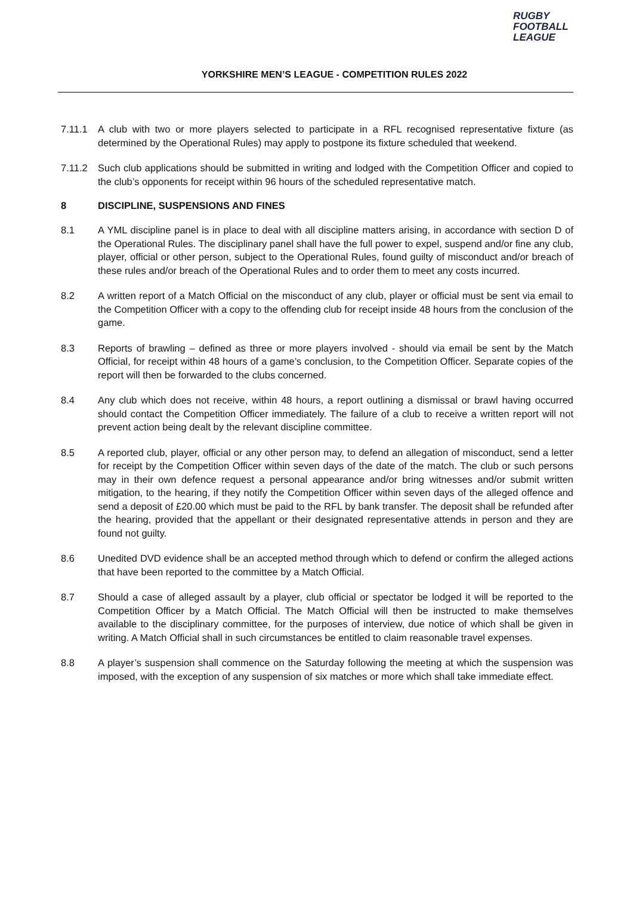RUGBY
FOOTBALL
LEAGUE
YORKSHIRE MEN’S LEAGUE - COMPETITION RULES 2022
7.11.1 A club with two or more players selected to participate in a RFL recognised representative fixture (as determined by the Operational Rules) may apply to postpone its fixture scheduled that weekend.
7.11.2 Such club applications should be submitted in writing and lodged with the Competition Officer and copied to the club’s opponents for receipt within 96 hours of the scheduled representative match.
8 DISCIPLINE, SUSPENSIONS AND FINES
8.1 A YML discipline panel is in place to deal with all discipline matters arising, in accordance with section D of the Operational Rules. The disciplinary panel shall have the full power to expel, suspend and/or fine any club, player, official or other person, subject to the Operational Rules, found guilty of misconduct and/or breach of these rules and/or breach of the Operational Rules and to order them to meet any costs incurred.
8.2 A written report of a Match Official on the misconduct of any club, player or official must be sent via email to the Competition Officer with a copy to the offending club for receipt inside 48 hours from the conclusion of the game.
8.3 Reports of brawling – defined as three or more players involved - should via email be sent by the Match Official, for receipt within 48 hours of a game’s conclusion, to the Competition Officer. Separate copies of the report will then be forwarded to the clubs concerned.
8.4 Any club which does not receive, within 48 hours, a report outlining a dismissal or brawl having occurred should contact the Competition Officer immediately. The failure of a club to receive a written report will not prevent action being dealt by the relevant discipline committee.
8.5 A reported club, player, official or any other person may, to defend an allegation of misconduct, send a letter for receipt by the Competition Officer within seven days of the date of the match. The club or such persons may in their own defence request a personal appearance and/or bring witnesses and/or submit written mitigation, to the hearing, if they notify the Competition Officer within seven days of the alleged offence and send a deposit of £20.00 which must be paid to the RFL by bank transfer. The deposit shall be refunded after the hearing, provided that the appellant or their designated representative attends in person and they are found not guilty.
8.6 Unedited DVD evidence shall be an accepted method through which to defend or confirm the alleged actions that have been reported to the committee by a Match Official.
8.7 Should a case of alleged assault by a player, club official or spectator be lodged it will be reported to the Competition Officer by a Match Official. The Match Official will then be instructed to make themselves available to the disciplinary committee, for the purposes of interview, due notice of which shall be given in writing. A Match Official shall in such circumstances be entitled to claim reasonable travel expenses.
8.8 A player’s suspension shall commence on the Saturday following the meeting at which the suspension was imposed, with the exception of any suspension of six matches or more which shall take immediate effect.